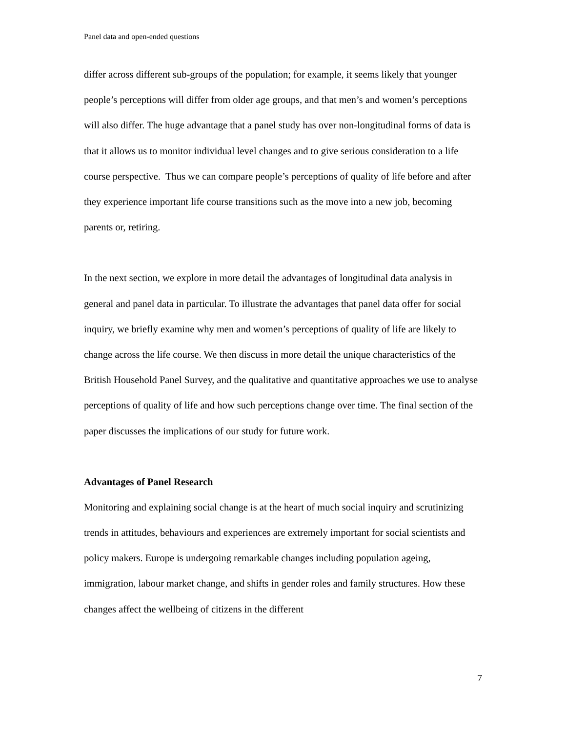Panel data and open-ended questions
differ across different sub-groups of the population; for example, it seems likely that younger people’s perceptions will differ from older age groups, and that men’s and women’s perceptions will also differ. The huge advantage that a panel study has over non-longitudinal forms of data is that it allows us to monitor individual level changes and to give serious consideration to a life course perspective. Thus we can compare people’s perceptions of quality of life before and after they experience important life course transitions such as the move into a new job, becoming parents or, retiring.
In the next section, we explore in more detail the advantages of longitudinal data analysis in general and panel data in particular. To illustrate the advantages that panel data offer for social inquiry, we briefly examine why men and women’s perceptions of quality of life are likely to change across the life course. We then discuss in more detail the unique characteristics of the British Household Panel Survey, and the qualitative and quantitative approaches we use to analyse perceptions of quality of life and how such perceptions change over time. The final section of the paper discusses the implications of our study for future work.
Advantages of Panel Research
Monitoring and explaining social change is at the heart of much social inquiry and scrutinizing trends in attitudes, behaviours and experiences are extremely important for social scientists and policy makers. Europe is undergoing remarkable changes including population ageing, immigration, labour market change, and shifts in gender roles and family structures. How these changes affect the wellbeing of citizens in the different
7